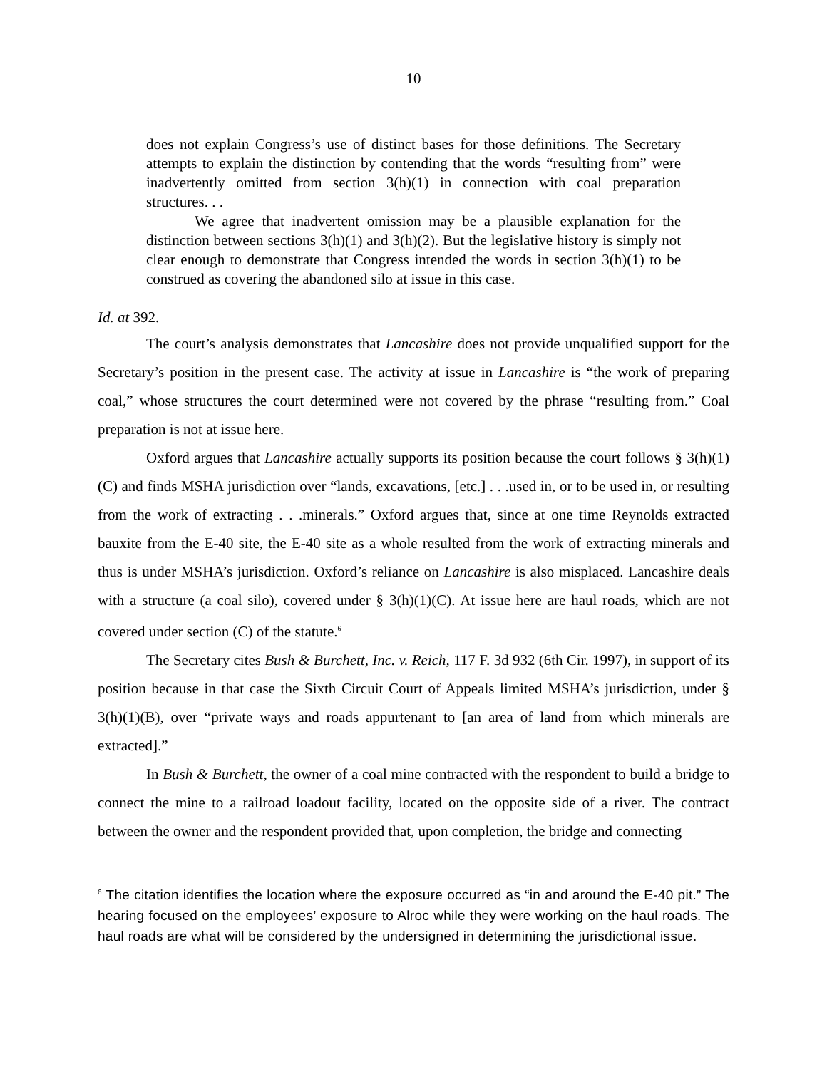10
does not explain Congress’s use of distinct bases for those definitions. The Secretary attempts to explain the distinction by contending that the words “resulting from” were inadvertently omitted from section 3(h)(1) in connection with coal preparation structures. . .
We agree that inadvertent omission may be a plausible explanation for the distinction between sections 3(h)(1) and 3(h)(2). But the legislative history is simply not clear enough to demonstrate that Congress intended the words in section 3(h)(1) to be construed as covering the abandoned silo at issue in this case.
Id. at 392.
The court’s analysis demonstrates that Lancashire does not provide unqualified support for the Secretary’s position in the present case. The activity at issue in Lancashire is “the work of preparing coal,” whose structures the court determined were not covered by the phrase “resulting from.” Coal preparation is not at issue here.
Oxford argues that Lancashire actually supports its position because the court follows § 3(h)(1)(C) and finds MSHA jurisdiction over “lands, excavations, [etc.] . . .used in, or to be used in, or resulting from the work of extracting . . .minerals.” Oxford argues that, since at one time Reynolds extracted bauxite from the E-40 site, the E-40 site as a whole resulted from the work of extracting minerals and thus is under MSHA’s jurisdiction. Oxford’s reliance on Lancashire is also misplaced. Lancashire deals with a structure (a coal silo), covered under § 3(h)(1)(C). At issue here are haul roads, which are not covered under section (C) of the statute.<sup>6</sup>
The Secretary cites Bush & Burchett, Inc. v. Reich, 117 F. 3d 932 (6th Cir. 1997), in support of its position because in that case the Sixth Circuit Court of Appeals limited MSHA’s jurisdiction, under § 3(h)(1)(B), over “private ways and roads appurtenant to [an area of land from which minerals are extracted].”
In Bush & Burchett, the owner of a coal mine contracted with the respondent to build a bridge to connect the mine to a railroad loadout facility, located on the opposite side of a river. The contract between the owner and the respondent provided that, upon completion, the bridge and connecting
<sup>6</sup> The citation identifies the location where the exposure occurred as “in and around the E-40 pit.” The hearing focused on the employees’ exposure to Alroc while they were working on the haul roads. The haul roads are what will be considered by the undersigned in determining the jurisdictional issue.